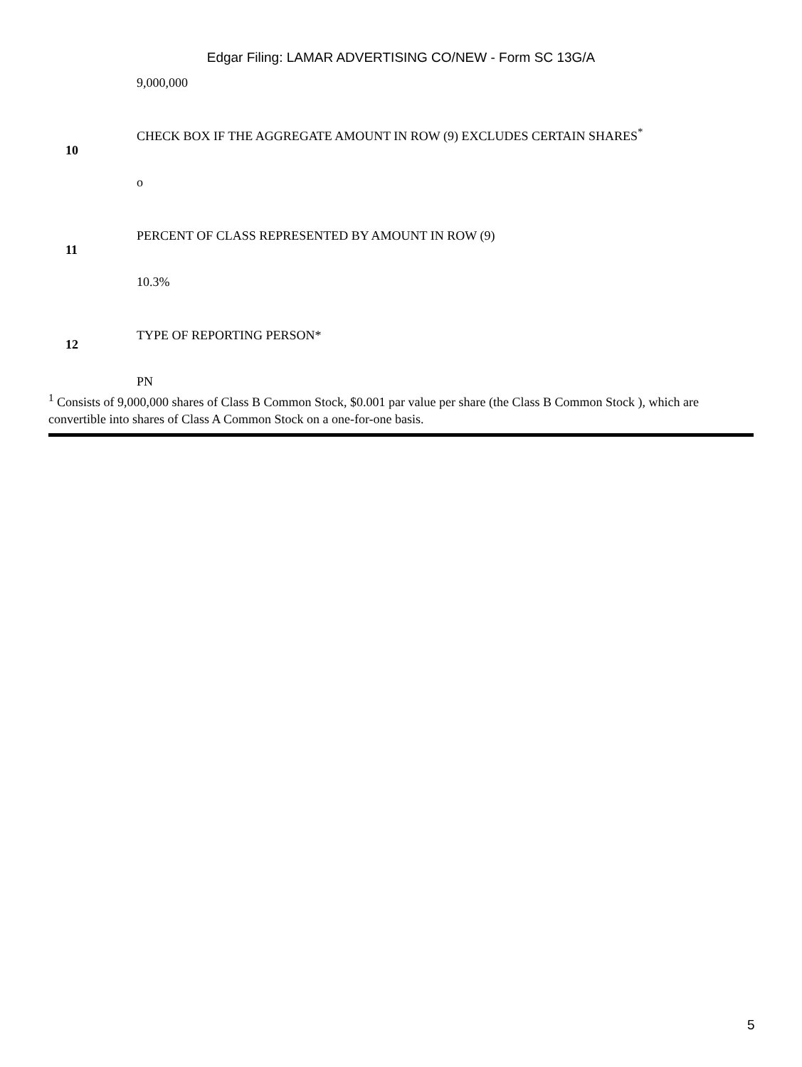Edgar Filing: LAMAR ADVERTISING CO/NEW - Form SC 13G/A
| | 9,000,000 |
| 10 | CHECK BOX IF THE AGGREGATE AMOUNT IN ROW (9) EXCLUDES CERTAIN SHARES<sup>*</sup> o |
| 11 | PERCENT OF CLASS REPRESENTED BY AMOUNT IN ROW (9) 10.3% |
| 12 | TYPE OF REPORTING PERSON* PN |
<sup>1</sup> Consists of 9,000,000 shares of Class B Common Stock, $0.001 par value per share (the Class B Common Stock ), which are convertible into shares of Class A Common Stock on a one-for-one basis.
5